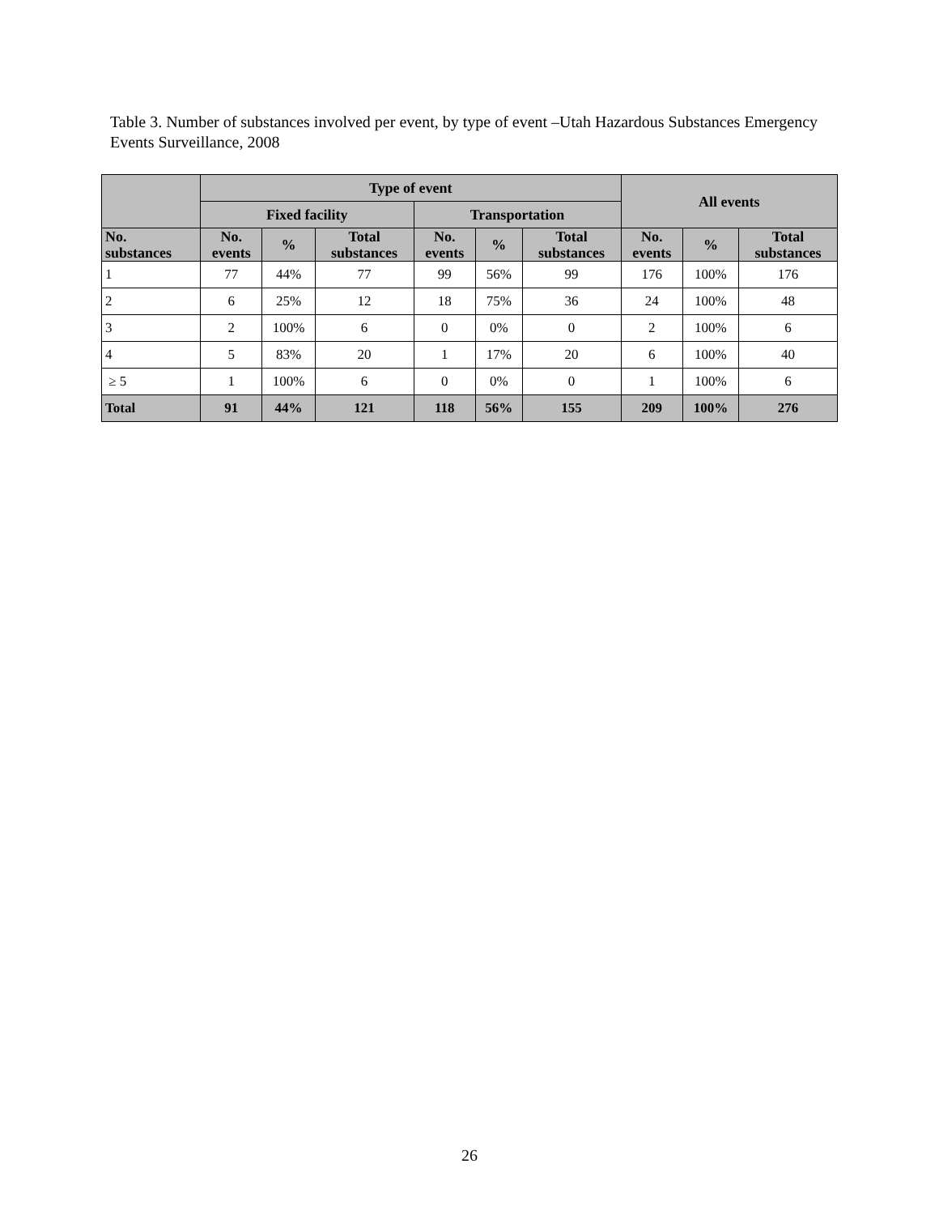Table 3. Number of substances involved per event, by type of event –Utah Hazardous Substances Emergency Events Surveillance, 2008
| | Type of event | | | | | | All events | | |
| --- | --- | --- | --- | --- | --- | --- | --- | --- | --- |
| | Fixed facility | | | Transportation | | | | | |
| No. substances | No. events | % | Total substances | No. events | % | Total substances | No. events | % | Total substances |
| 1 | 77 | 44% | 77 | 99 | 56% | 99 | 176 | 100% | 176 |
| 2 | 6 | 25% | 12 | 18 | 75% | 36 | 24 | 100% | 48 |
| 3 | 2 | 100% | 6 | 0 | 0% | 0 | 2 | 100% | 6 |
| 4 | 5 | 83% | 20 | 1 | 17% | 20 | 6 | 100% | 40 |
| ≥ 5 | 1 | 100% | 6 | 0 | 0% | 0 | 1 | 100% | 6 |
| Total | 91 | 44% | 121 | 118 | 56% | 155 | 209 | 100% | 276 |
26